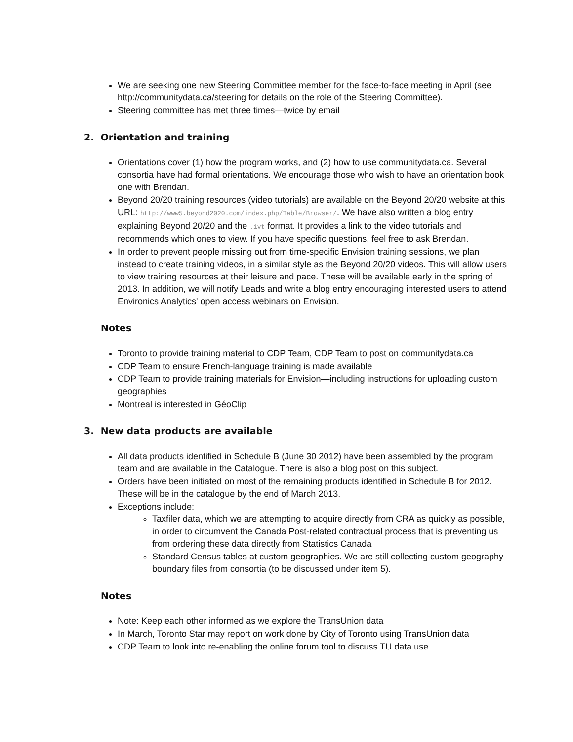We are seeking one new Steering Committee member for the face-to-face meeting in April (see http://communitydata.ca/steering for details on the role of the Steering Committee).
Steering committee has met three times—twice by email
2. Orientation and training
Orientations cover (1) how the program works, and (2) how to use communitydata.ca. Several consortia have had formal orientations. We encourage those who wish to have an orientation book one with Brendan.
Beyond 20/20 training resources (video tutorials) are available on the Beyond 20/20 website at this URL: http://www5.beyond2020.com/index.php/Table/Browser/. We have also written a blog entry explaining Beyond 20/20 and the .ivt format. It provides a link to the video tutorials and recommends which ones to view. If you have specific questions, feel free to ask Brendan.
In order to prevent people missing out from time-specific Envision training sessions, we plan instead to create training videos, in a similar style as the Beyond 20/20 videos. This will allow users to view training resources at their leisure and pace. These will be available early in the spring of 2013. In addition, we will notify Leads and write a blog entry encouraging interested users to attend Environics Analytics' open access webinars on Envision.
Notes
Toronto to provide training material to CDP Team, CDP Team to post on communitydata.ca
CDP Team to ensure French-language training is made available
CDP Team to provide training materials for Envision—including instructions for uploading custom geographies
Montreal is interested in GéoClip
3. New data products are available
All data products identified in Schedule B (June 30 2012) have been assembled by the program team and are available in the Catalogue. There is also a blog post on this subject.
Orders have been initiated on most of the remaining products identified in Schedule B for 2012. These will be in the catalogue by the end of March 2013.
Exceptions include:
Taxfiler data, which we are attempting to acquire directly from CRA as quickly as possible, in order to circumvent the Canada Post-related contractual process that is preventing us from ordering these data directly from Statistics Canada
Standard Census tables at custom geographies. We are still collecting custom geography boundary files from consortia (to be discussed under item 5).
Notes
Note: Keep each other informed as we explore the TransUnion data
In March, Toronto Star may report on work done by City of Toronto using TransUnion data
CDP Team to look into re-enabling the online forum tool to discuss TU data use